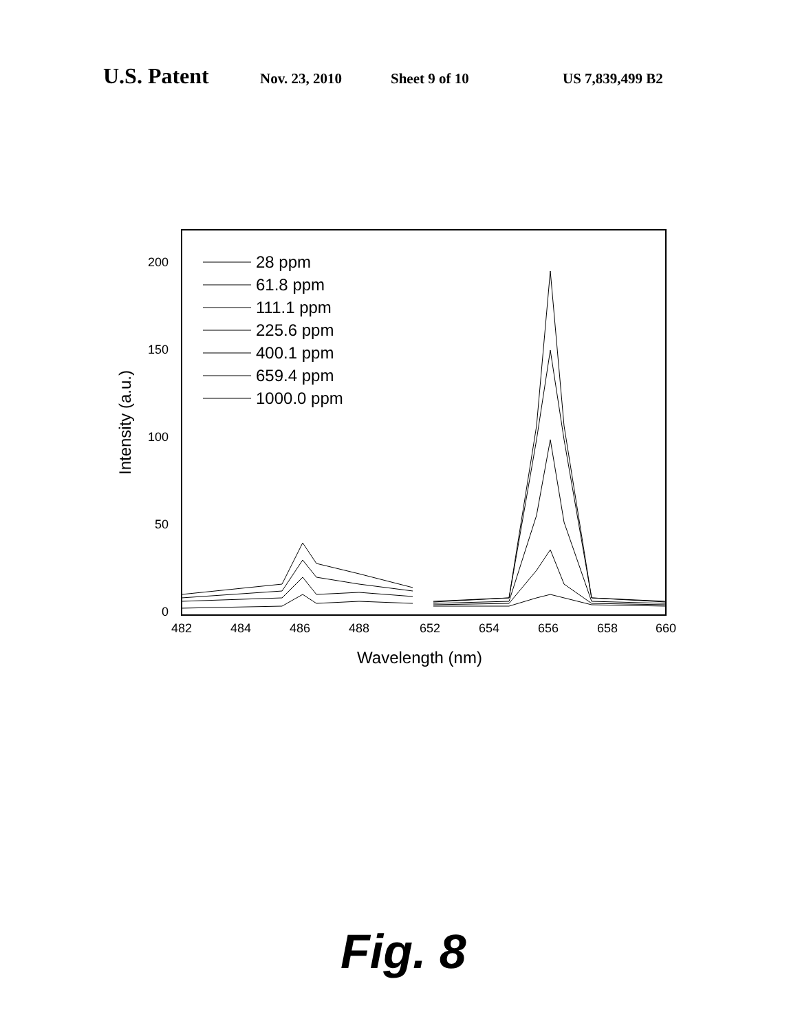U.S. Patent Nov. 23, 2010 Sheet 9 of 10 US 7,839,499 B2
0
50
100
150
200
482
484
486
488
652
654
656
658
660
Wavelength (nm)
Intensity (a.u.)
28 ppm
61.8 ppm
111.1 ppm
225.6 ppm
400.1 ppm
659.4 ppm
1000.0 ppm
Fig. 8